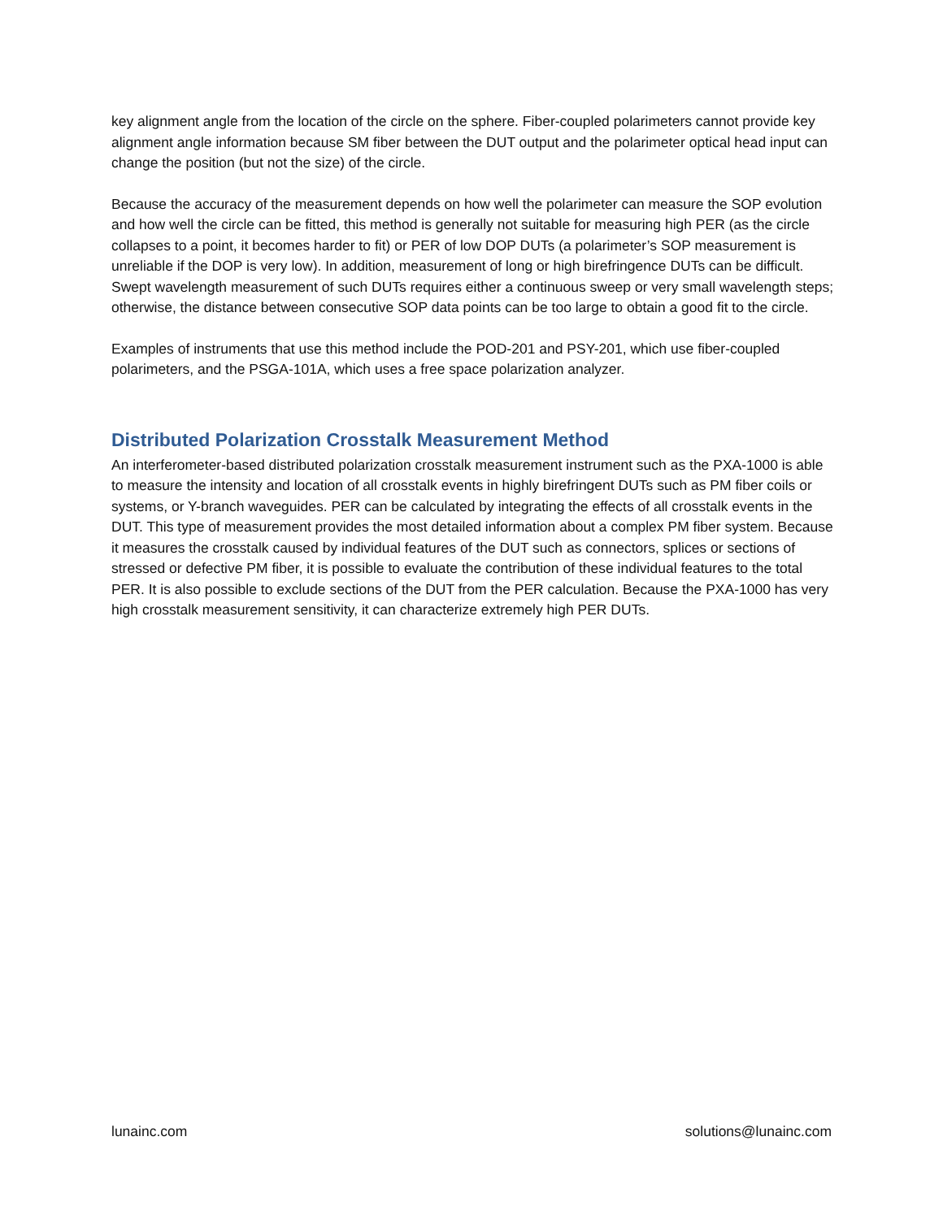key alignment angle from the location of the circle on the sphere. Fiber-coupled polarimeters cannot provide key alignment angle information because SM fiber between the DUT output and the polarimeter optical head input can change the position (but not the size) of the circle.
Because the accuracy of the measurement depends on how well the polarimeter can measure the SOP evolution and how well the circle can be fitted, this method is generally not suitable for measuring high PER (as the circle collapses to a point, it becomes harder to fit) or PER of low DOP DUTs (a polarimeter’s SOP measurement is unreliable if the DOP is very low). In addition, measurement of long or high birefringence DUTs can be difficult. Swept wavelength measurement of such DUTs requires either a continuous sweep or very small wavelength steps; otherwise, the distance between consecutive SOP data points can be too large to obtain a good fit to the circle.
Examples of instruments that use this method include the POD-201 and PSY-201, which use fiber-coupled polarimeters, and the PSGA-101A, which uses a free space polarization analyzer.
Distributed Polarization Crosstalk Measurement Method
An interferometer-based distributed polarization crosstalk measurement instrument such as the PXA-1000 is able to measure the intensity and location of all crosstalk events in highly birefringent DUTs such as PM fiber coils or systems, or Y-branch waveguides. PER can be calculated by integrating the effects of all crosstalk events in the DUT. This type of measurement provides the most detailed information about a complex PM fiber system. Because it measures the crosstalk caused by individual features of the DUT such as connectors, splices or sections of stressed or defective PM fiber, it is possible to evaluate the contribution of these individual features to the total PER. It is also possible to exclude sections of the DUT from the PER calculation. Because the PXA-1000 has very high crosstalk measurement sensitivity, it can characterize extremely high PER DUTs.
lunainc.com solutions@lunainc.com